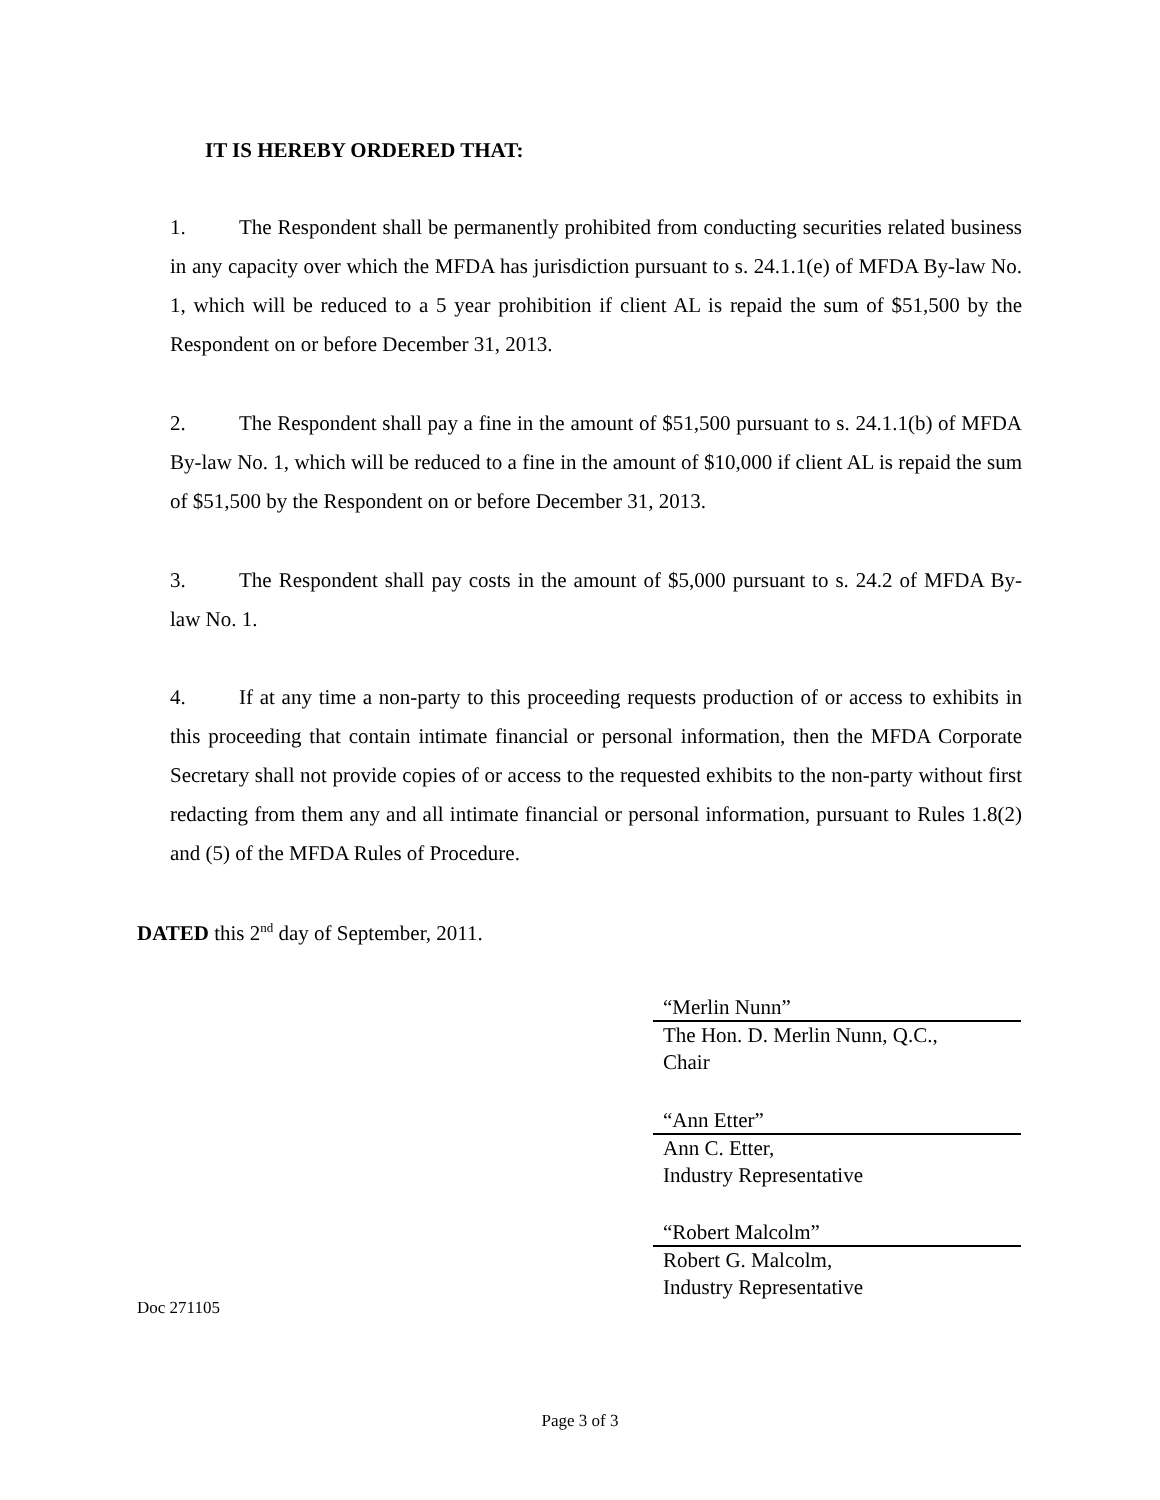IT IS HEREBY ORDERED THAT:
1. The Respondent shall be permanently prohibited from conducting securities related business in any capacity over which the MFDA has jurisdiction pursuant to s. 24.1.1(e) of MFDA By-law No. 1, which will be reduced to a 5 year prohibition if client AL is repaid the sum of $51,500 by the Respondent on or before December 31, 2013.
2. The Respondent shall pay a fine in the amount of $51,500 pursuant to s. 24.1.1(b) of MFDA By-law No. 1, which will be reduced to a fine in the amount of $10,000 if client AL is repaid the sum of $51,500 by the Respondent on or before December 31, 2013.
3. The Respondent shall pay costs in the amount of $5,000 pursuant to s. 24.2 of MFDA By-law No. 1.
4. If at any time a non-party to this proceeding requests production of or access to exhibits in this proceeding that contain intimate financial or personal information, then the MFDA Corporate Secretary shall not provide copies of or access to the requested exhibits to the non-party without first redacting from them any and all intimate financial or personal information, pursuant to Rules 1.8(2) and (5) of the MFDA Rules of Procedure.
DATED this 2<sup>nd</sup> day of September, 2011.
“Merlin Nunn”
The Hon. D. Merlin Nunn, Q.C.,
Chair
“Ann Etter”
Ann C. Etter,
Industry Representative
“Robert Malcolm”
Robert G. Malcolm,
Industry Representative
Doc 271105
Page 3 of 3